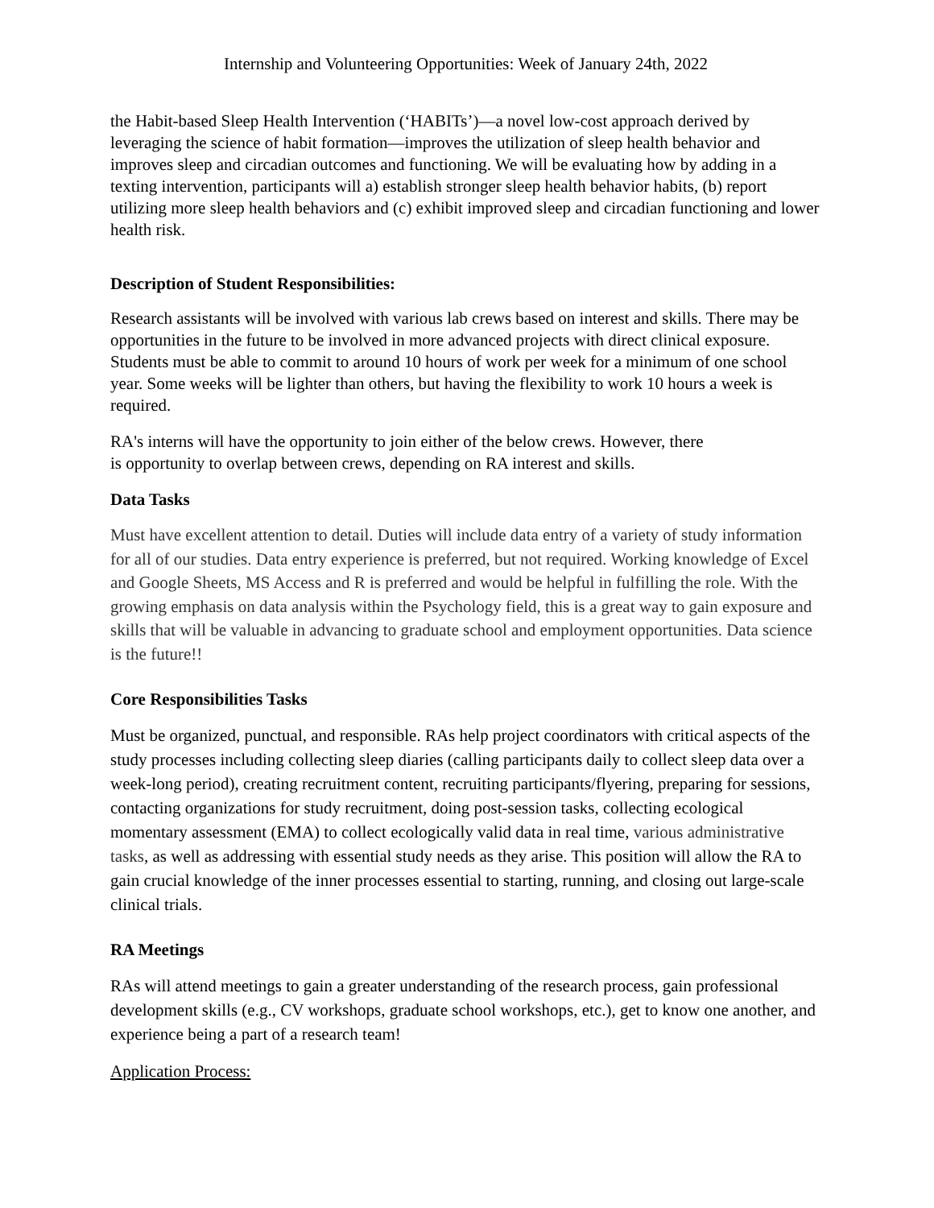Internship and Volunteering Opportunities: Week of January 24th, 2022
the Habit-based Sleep Health Intervention (‘HABITs’)—a novel low-cost approach derived by leveraging the science of habit formation—improves the utilization of sleep health behavior and improves sleep and circadian outcomes and functioning. We will be evaluating how by adding in a texting intervention, participants will a) establish stronger sleep health behavior habits, (b) report utilizing more sleep health behaviors and (c) exhibit improved sleep and circadian functioning and lower health risk.
Description of Student Responsibilities:
Research assistants will be involved with various lab crews based on interest and skills. There may be opportunities in the future to be involved in more advanced projects with direct clinical exposure. Students must be able to commit to around 10 hours of work per week for a minimum of one school year. Some weeks will be lighter than others, but having the flexibility to work 10 hours a week is required.
RA's interns will have the opportunity to join either of the below crews. However, there
is opportunity to overlap between crews, depending on RA interest and skills.
Data Tasks
Must have excellent attention to detail. Duties will include data entry of a variety of study information for all of our studies. Data entry experience is preferred, but not required. Working knowledge of Excel and Google Sheets, MS Access and R is preferred and would be helpful in fulfilling the role. With the growing emphasis on data analysis within the Psychology field, this is a great way to gain exposure and skills that will be valuable in advancing to graduate school and employment opportunities. Data science is the future!!
Core Responsibilities Tasks
Must be organized, punctual, and responsible. RAs help project coordinators with critical aspects of the study processes including collecting sleep diaries (calling participants daily to collect sleep data over a week-long period), creating recruitment content, recruiting participants/flyering, preparing for sessions, contacting organizations for study recruitment, doing post-session tasks, collecting ecological momentary assessment (EMA) to collect ecologically valid data in real time, various administrative tasks, as well as addressing with essential study needs as they arise. This position will allow the RA to gain crucial knowledge of the inner processes essential to starting, running, and closing out large-scale clinical trials.
RA Meetings
RAs will attend meetings to gain a greater understanding of the research process, gain professional development skills (e.g., CV workshops, graduate school workshops, etc.), get to know one another, and experience being a part of a research team!
Application Process: